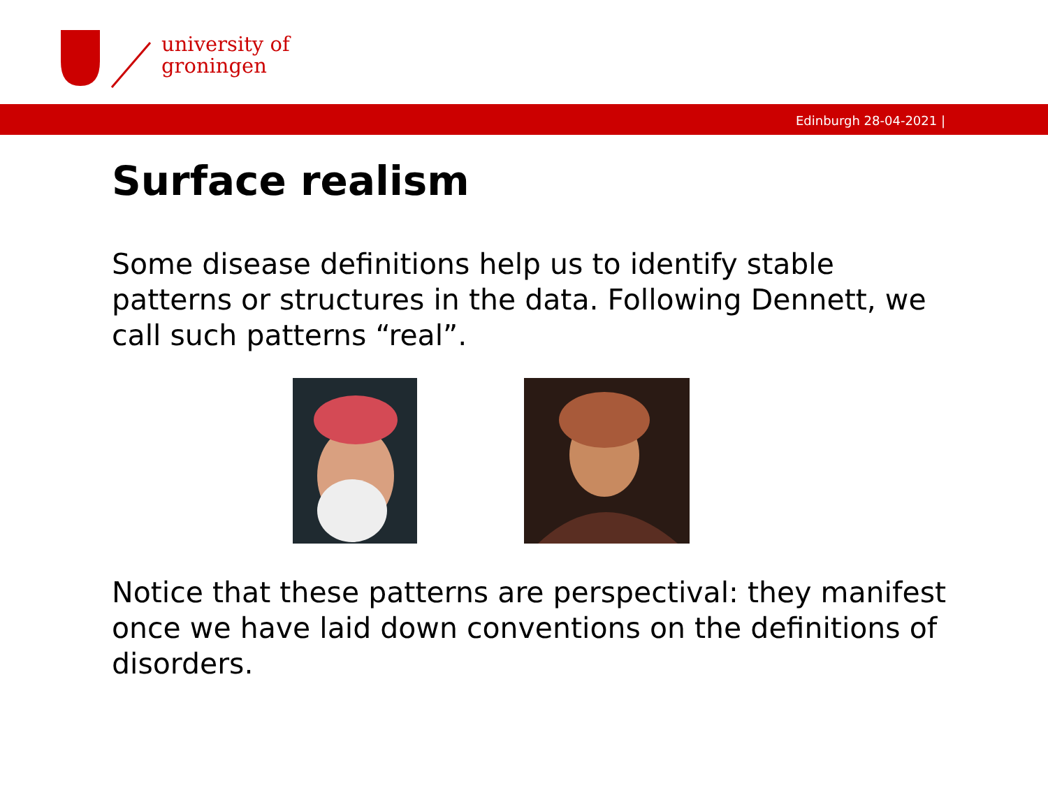university of
groningen
Edinburgh 28-04-2021 |
Surface realism
Some disease definitions help us to identify stable patterns or structures in the data. Following Dennett, we call such patterns “real”.
Notice that these patterns are perspectival: they manifest once we have laid down conventions on the definitions of disorders.